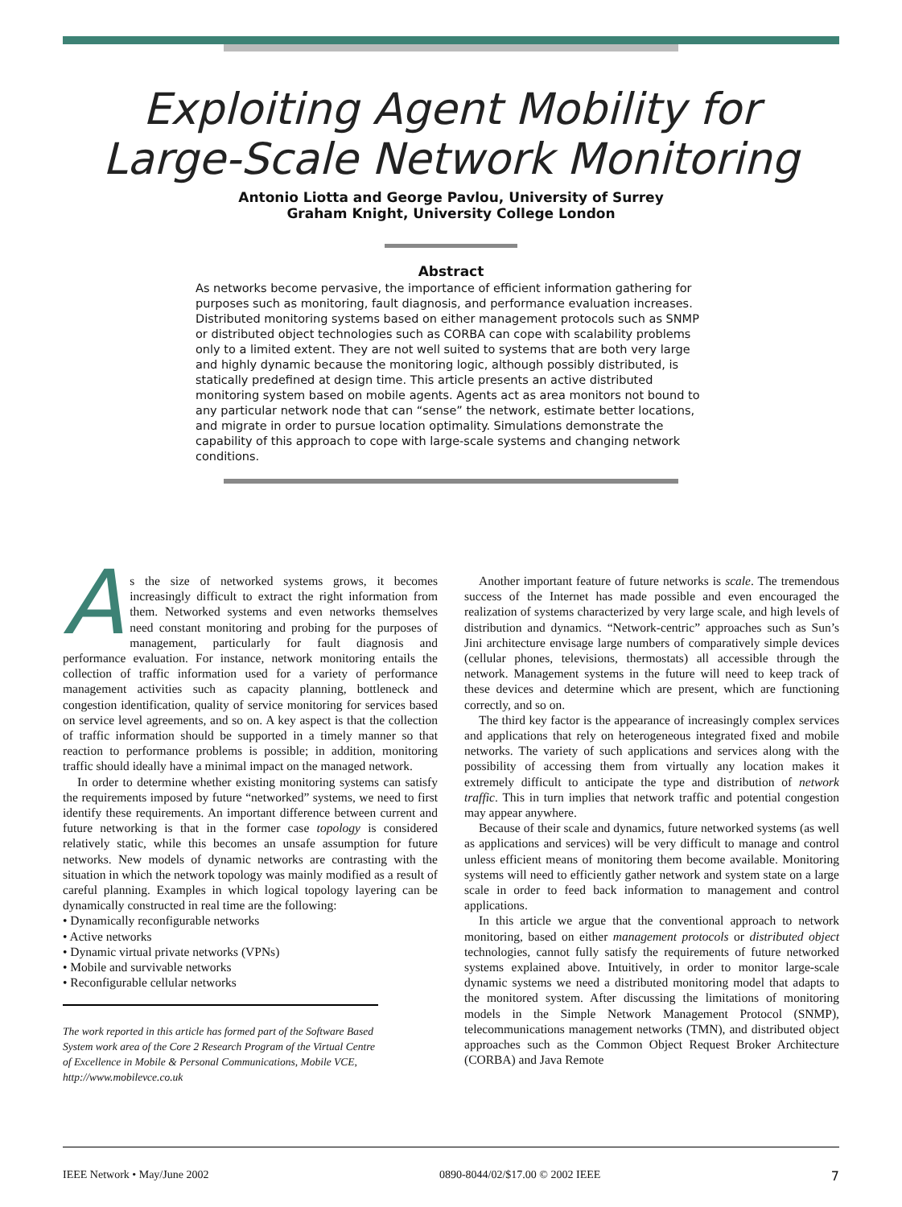Exploiting Agent Mobility for
Large-Scale Network Monitoring
Antonio Liotta and George Pavlou, University of Surrey
Graham Knight, University College London
Abstract
As networks become pervasive, the importance of efficient information gathering for purposes such as monitoring, fault diagnosis, and performance evaluation increases. Distributed monitoring systems based on either management protocols such as SNMP or distributed object technologies such as CORBA can cope with scalability problems only to a limited extent. They are not well suited to systems that are both very large and highly dynamic because the monitoring logic, although possibly distributed, is statically predefined at design time. This article presents an active distributed monitoring system based on mobile agents. Agents act as area monitors not bound to any particular network node that can “sense” the network, estimate better locations, and migrate in order to pursue location optimality. Simulations demonstrate the capability of this approach to cope with large-scale systems and changing network conditions.
As the size of networked systems grows, it becomes increasingly difficult to extract the right information from them. Networked systems and even networks themselves need constant monitoring and probing for the purposes of management, particularly for fault diagnosis and performance evaluation. For instance, network monitoring entails the collection of traffic information used for a variety of performance management activities such as capacity planning, bottleneck and congestion identification, quality of service monitoring for services based on service level agreements, and so on. A key aspect is that the collection of traffic information should be supported in a timely manner so that reaction to performance problems is possible; in addition, monitoring traffic should ideally have a minimal impact on the managed network.
In order to determine whether existing monitoring systems can satisfy the requirements imposed by future “networked” systems, we need to first identify these requirements. An important difference between current and future networking is that in the former case topology is considered relatively static, while this becomes an unsafe assumption for future networks. New models of dynamic networks are contrasting with the situation in which the network topology was mainly modified as a result of careful planning. Examples in which logical topology layering can be dynamically constructed in real time are the following:
• Dynamically reconfigurable networks
• Active networks
• Dynamic virtual private networks (VPNs)
• Mobile and survivable networks
• Reconfigurable cellular networks
The work reported in this article has formed part of the Software Based System work area of the Core 2 Research Program of the Virtual Centre of Excellence in Mobile & Personal Communications, Mobile VCE, http://www.mobilevce.co.uk
Another important feature of future networks is scale. The tremendous success of the Internet has made possible and even encouraged the realization of systems characterized by very large scale, and high levels of distribution and dynamics. “Network-centric” approaches such as Sun’s Jini architecture envisage large numbers of comparatively simple devices (cellular phones, televisions, thermostats) all accessible through the network. Management systems in the future will need to keep track of these devices and determine which are present, which are functioning correctly, and so on.
The third key factor is the appearance of increasingly complex services and applications that rely on heterogeneous integrated fixed and mobile networks. The variety of such applications and services along with the possibility of accessing them from virtually any location makes it extremely difficult to anticipate the type and distribution of network traffic. This in turn implies that network traffic and potential congestion may appear anywhere.
Because of their scale and dynamics, future networked systems (as well as applications and services) will be very difficult to manage and control unless efficient means of monitoring them become available. Monitoring systems will need to efficiently gather network and system state on a large scale in order to feed back information to management and control applications.
In this article we argue that the conventional approach to network monitoring, based on either management protocols or distributed object technologies, cannot fully satisfy the requirements of future networked systems explained above. Intuitively, in order to monitor large-scale dynamic systems we need a distributed monitoring model that adapts to the monitored system. After discussing the limitations of monitoring models in the Simple Network Management Protocol (SNMP), telecommunications management networks (TMN), and distributed object approaches such as the Common Object Request Broker Architecture (CORBA) and Java Remote
IEEE Network • May/June 2002 0890-8044/02/$17.00 © 2002 IEEE 7